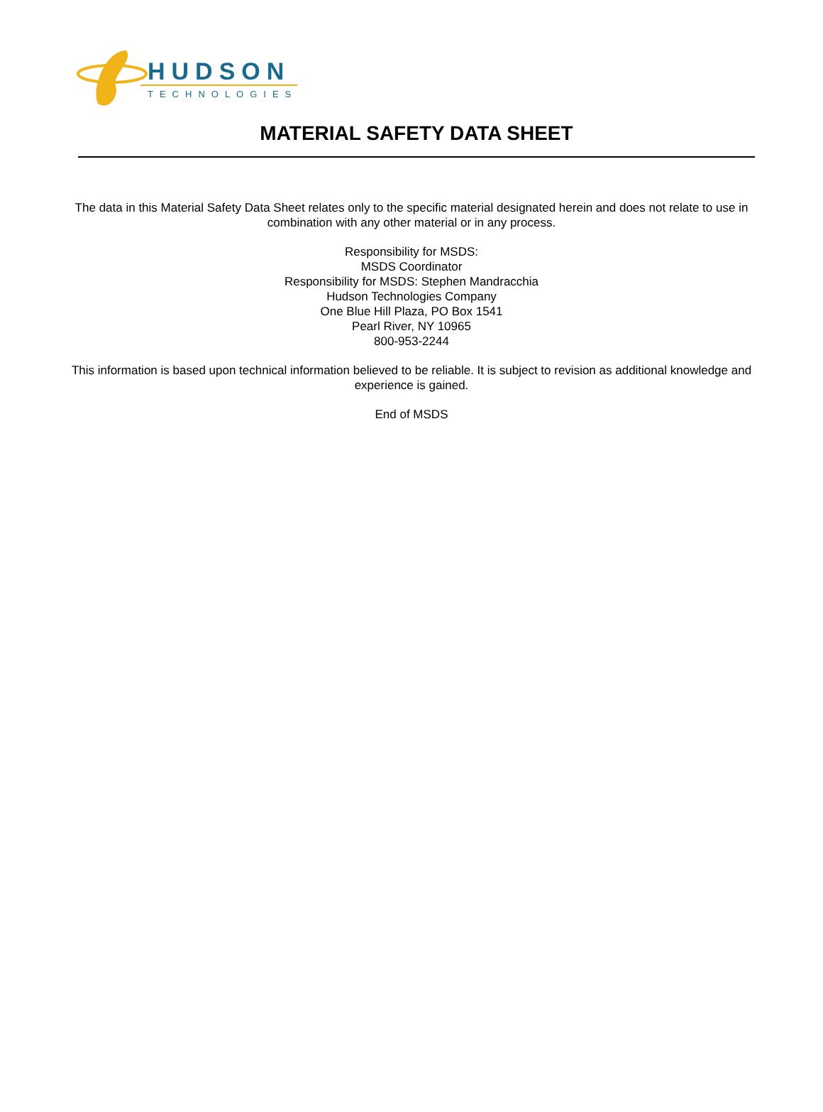HUDSON
TECHNOLOGIES
MATERIAL SAFETY DATA SHEET
The data in this Material Safety Data Sheet relates only to the specific material designated herein and does not relate to use in combination with any other material or in any process.
Responsibility for MSDS:
MSDS Coordinator
Responsibility for MSDS: Stephen Mandracchia
Hudson Technologies Company
One Blue Hill Plaza, PO Box 1541
Pearl River, NY 10965
800-953-2244
This information is based upon technical information believed to be reliable. It is subject to revision as additional knowledge and experience is gained.
End of MSDS